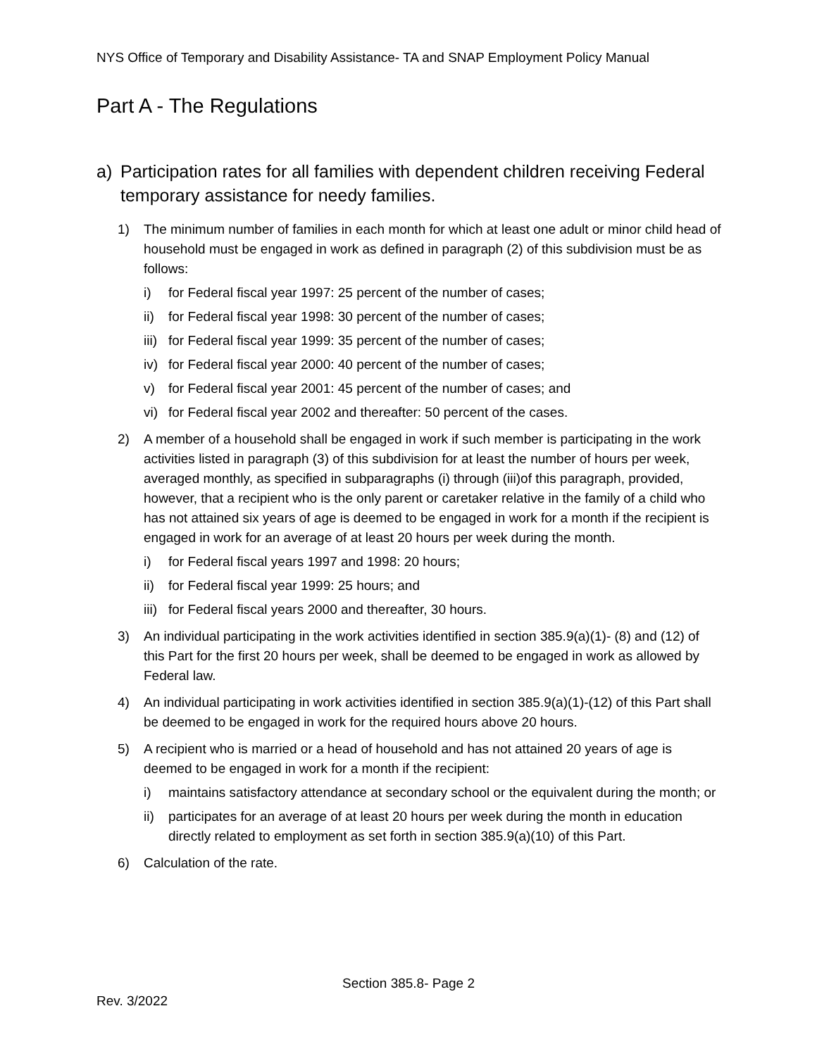NYS Office of Temporary and Disability Assistance- TA and SNAP Employment Policy Manual
Part A - The Regulations
a) Participation rates for all families with dependent children receiving Federal temporary assistance for needy families.
1) The minimum number of families in each month for which at least one adult or minor child head of household must be engaged in work as defined in paragraph (2) of this subdivision must be as follows:
i) for Federal fiscal year 1997: 25 percent of the number of cases;
ii) for Federal fiscal year 1998: 30 percent of the number of cases;
iii) for Federal fiscal year 1999: 35 percent of the number of cases;
iv) for Federal fiscal year 2000: 40 percent of the number of cases;
v) for Federal fiscal year 2001: 45 percent of the number of cases; and
vi) for Federal fiscal year 2002 and thereafter: 50 percent of the cases.
2) A member of a household shall be engaged in work if such member is participating in the work activities listed in paragraph (3) of this subdivision for at least the number of hours per week, averaged monthly, as specified in subparagraphs (i) through (iii)of this paragraph, provided, however, that a recipient who is the only parent or caretaker relative in the family of a child who has not attained six years of age is deemed to be engaged in work for a month if the recipient is engaged in work for an average of at least 20 hours per week during the month.
i) for Federal fiscal years 1997 and 1998: 20 hours;
ii) for Federal fiscal year 1999: 25 hours; and
iii) for Federal fiscal years 2000 and thereafter, 30 hours.
3) An individual participating in the work activities identified in section 385.9(a)(1)- (8) and (12) of this Part for the first 20 hours per week, shall be deemed to be engaged in work as allowed by Federal law.
4) An individual participating in work activities identified in section 385.9(a)(1)-(12) of this Part shall be deemed to be engaged in work for the required hours above 20 hours.
5) A recipient who is married or a head of household and has not attained 20 years of age is deemed to be engaged in work for a month if the recipient:
i) maintains satisfactory attendance at secondary school or the equivalent during the month; or
ii) participates for an average of at least 20 hours per week during the month in education directly related to employment as set forth in section 385.9(a)(10) of this Part.
6) Calculation of the rate.
Section 385.8- Page 2
Rev. 3/2022